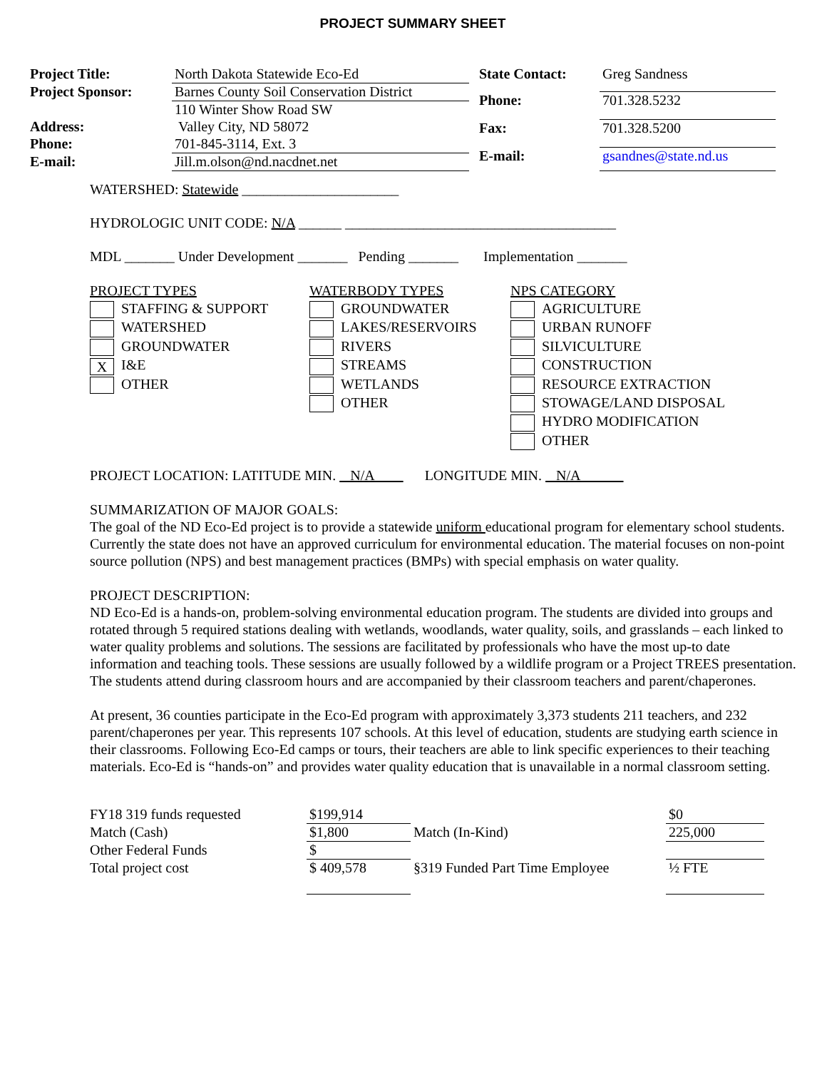PROJECT SUMMARY SHEET
| Project Title: | North Dakota Statewide Eco-Ed |
| Project Sponsor: | Barnes County Soil Conservation District |
| | 110 Winter Show Road SW |
| Address: | Valley City, ND 58072 |
| Phone: | 701-845-3114, Ext. 3 |
| E-mail: | Jill.m.olson@nd.nacdnet.net |
| State Contact: | Greg Sandness |
| Phone: | 701.328.5232 |
| Fax: | 701.328.5200 |
| E-mail: | gsandnes@state.nd.us |
WATERSHED: Statewide ______________________
HYDROLOGIC UNIT CODE: N/A ______ ______________________________________
MDL _______ Under Development _______ Pending _______ Implementation _______
PROJECT TYPES
STAFFING & SUPPORT
WATERSHED
GROUNDWATER
X I&E
OTHER
WATERBODY TYPES
GROUNDWATER
LAKES/RESERVOIRS
RIVERS
STREAMS
WETLANDS
OTHER
NPS CATEGORY
AGRICULTURE
URBAN RUNOFF
SILVICULTURE
CONSTRUCTION
RESOURCE EXTRACTION
STOWAGE/LAND DISPOSAL
HYDRO MODIFICATION
OTHER
PROJECT LOCATION: LATITUDE MIN. N/A LONGITUDE MIN. N/A
SUMMARIZATION OF MAJOR GOALS:
The goal of the ND Eco-Ed project is to provide a statewide uniform educational program for elementary school students. Currently the state does not have an approved curriculum for environmental education. The material focuses on non-point source pollution (NPS) and best management practices (BMPs) with special emphasis on water quality.
PROJECT DESCRIPTION:
ND Eco-Ed is a hands-on, problem-solving environmental education program. The students are divided into groups and rotated through 5 required stations dealing with wetlands, woodlands, water quality, soils, and grasslands – each linked to water quality problems and solutions. The sessions are facilitated by professionals who have the most up-to date information and teaching tools. These sessions are usually followed by a wildlife program or a Project TREES presentation. The students attend during classroom hours and are accompanied by their classroom teachers and parent/chaperones.
At present, 36 counties participate in the Eco-Ed program with approximately 3,373 students 211 teachers, and 232 parent/chaperones per year. This represents 107 schools. At this level of education, students are studying earth science in their classrooms. Following Eco-Ed camps or tours, their teachers are able to link specific experiences to their teaching materials. Eco-Ed is “hands-on” and provides water quality education that is unavailable in a normal classroom setting.
| FY18 319 funds requested | $199,914 | | $0 |
| Match (Cash) | $1,800 | Match (In-Kind) | 225,000 |
| Other Federal Funds | $ | | |
| Total project cost | $ 409,578 | §319 Funded Part Time Employee | ½ FTE |